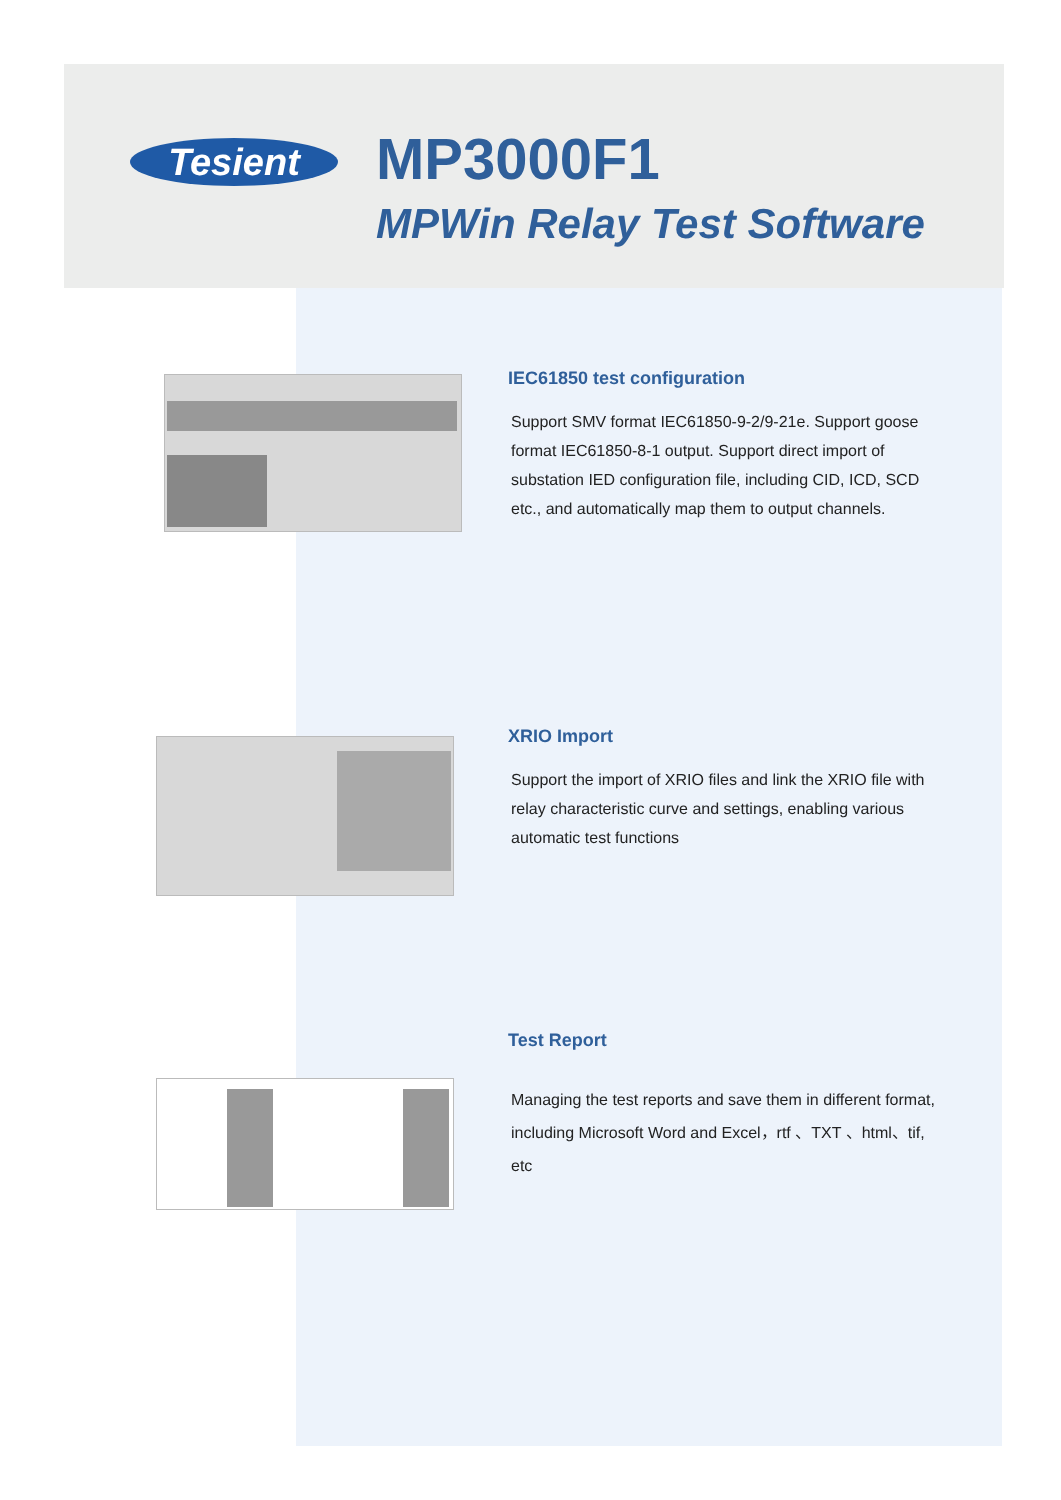Tesient MP3000F1
MPWin Relay Test Software
IEC61850 test configuration
Support SMV format IEC61850-9-2/9-21e. Support goose format IEC61850-8-1 output. Support direct import of substation IED configuration file, including CID, ICD, SCD etc., and automatically map them to output channels.
XRIO Import
Support the import of XRIO files and link the XRIO file with relay characteristic curve and settings, enabling various automatic test functions
Test Report
Managing the test reports and save them in different format, including Microsoft Word and Excel，rtf 、TXT 、html、tif, etc